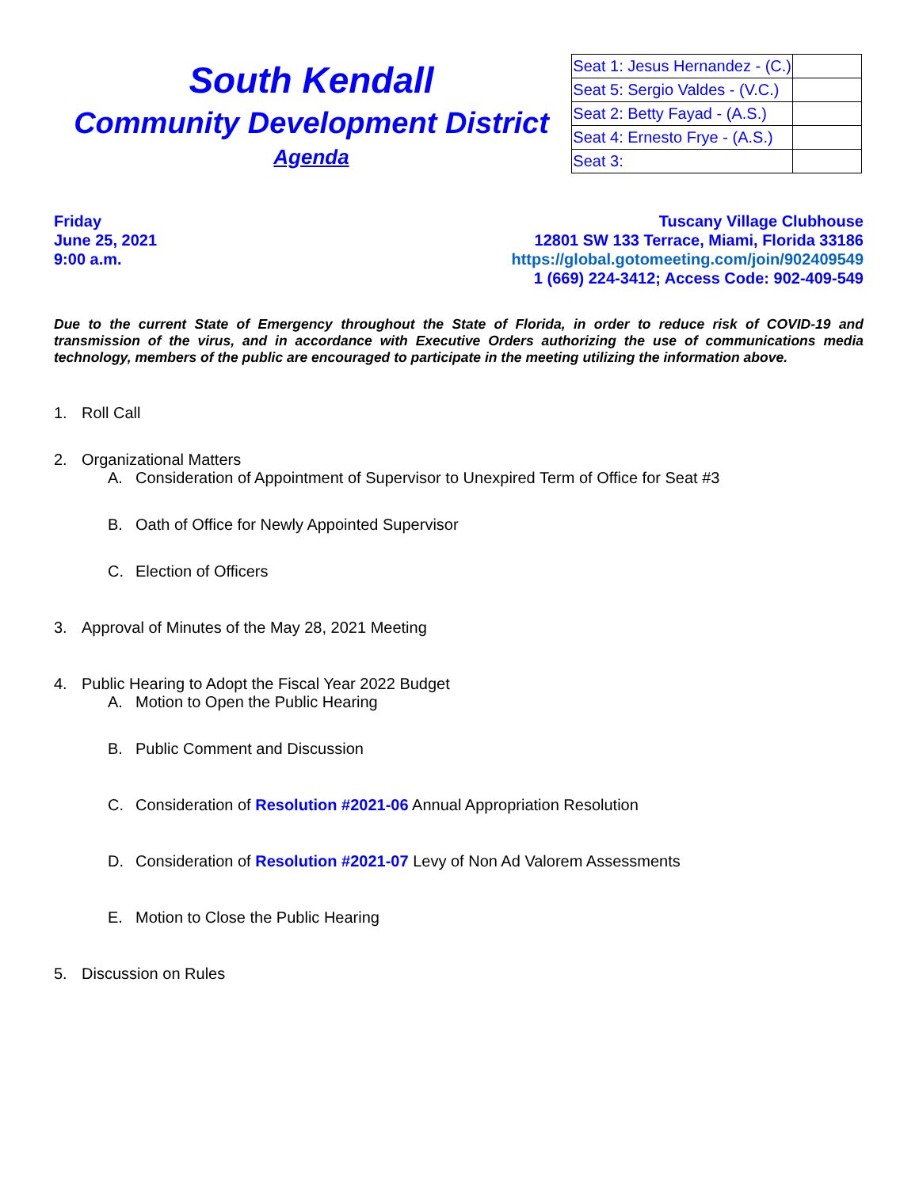South Kendall
Community Development District
Agenda
| Seat 1: Jesus Hernandez - (C.) | |
| Seat 5: Sergio Valdes - (V.C.) | |
| Seat 2: Betty Fayad - (A.S.) | |
| Seat 4: Ernesto Frye - (A.S.) | |
| Seat 3: | |
Friday
June 25, 2021
9:00 a.m.
Tuscany Village Clubhouse
12801 SW 133 Terrace, Miami, Florida 33186
https://global.gotomeeting.com/join/902409549
1 (669) 224-3412; Access Code: 902-409-549
Due to the current State of Emergency throughout the State of Florida, in order to reduce risk of COVID-19 and transmission of the virus, and in accordance with Executive Orders authorizing the use of communications media technology, members of the public are encouraged to participate in the meeting utilizing the information above.
1. Roll Call
2. Organizational Matters
A. Consideration of Appointment of Supervisor to Unexpired Term of Office for Seat #3
B. Oath of Office for Newly Appointed Supervisor
C. Election of Officers
3. Approval of Minutes of the May 28, 2021 Meeting
4. Public Hearing to Adopt the Fiscal Year 2022 Budget
A. Motion to Open the Public Hearing
B. Public Comment and Discussion
C. Consideration of Resolution #2021-06 Annual Appropriation Resolution
D. Consideration of Resolution #2021-07 Levy of Non Ad Valorem Assessments
E. Motion to Close the Public Hearing
5. Discussion on Rules